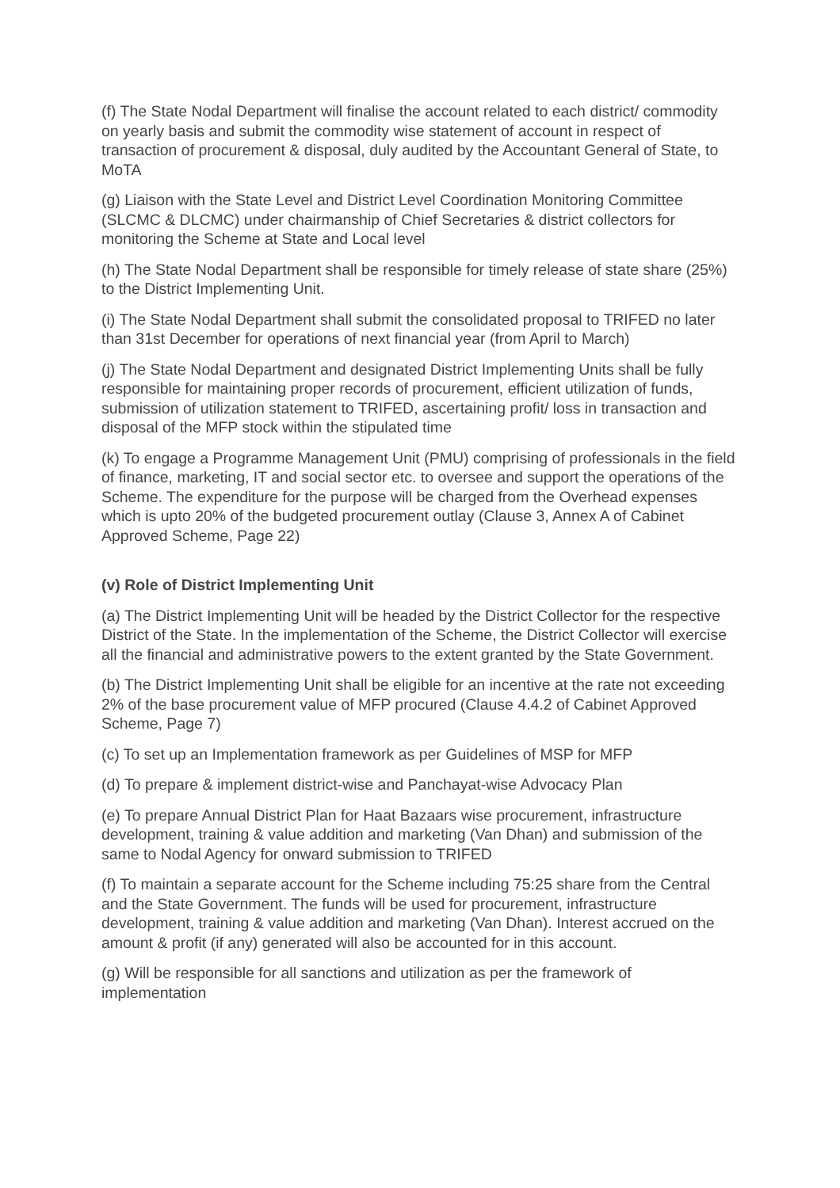(f) The State Nodal Department will finalise the account related to each district/ commodity on yearly basis and submit the commodity wise statement of account in respect of transaction of procurement & disposal, duly audited by the Accountant General of State, to MoTA
(g) Liaison with the State Level and District Level Coordination Monitoring Committee (SLCMC & DLCMC) under chairmanship of Chief Secretaries & district collectors for monitoring the Scheme at State and Local level
(h) The State Nodal Department shall be responsible for timely release of state share (25%) to the District Implementing Unit.
(i) The State Nodal Department shall submit the consolidated proposal to TRIFED no later than 31st December for operations of next financial year (from April to March)
(j) The State Nodal Department and designated District Implementing Units shall be fully responsible for maintaining proper records of procurement, efficient utilization of funds, submission of utilization statement to TRIFED, ascertaining profit/ loss in transaction and disposal of the MFP stock within the stipulated time
(k) To engage a Programme Management Unit (PMU) comprising of professionals in the field of finance, marketing, IT and social sector etc. to oversee and support the operations of the Scheme. The expenditure for the purpose will be charged from the Overhead expenses which is upto 20% of the budgeted procurement outlay (Clause 3, Annex A of Cabinet Approved Scheme, Page 22)
(v) Role of District Implementing Unit
(a) The District Implementing Unit will be headed by the District Collector for the respective District of the State. In the implementation of the Scheme, the District Collector will exercise all the financial and administrative powers to the extent granted by the State Government.
(b) The District Implementing Unit shall be eligible for an incentive at the rate not exceeding 2% of the base procurement value of MFP procured (Clause 4.4.2 of Cabinet Approved Scheme, Page 7)
(c) To set up an Implementation framework as per Guidelines of MSP for MFP
(d) To prepare & implement district-wise and Panchayat-wise Advocacy Plan
(e) To prepare Annual District Plan for Haat Bazaars wise procurement, infrastructure development, training & value addition and marketing (Van Dhan) and submission of the same to Nodal Agency for onward submission to TRIFED
(f) To maintain a separate account for the Scheme including 75:25 share from the Central and the State Government. The funds will be used for procurement, infrastructure development, training & value addition and marketing (Van Dhan). Interest accrued on the amount & profit (if any) generated will also be accounted for in this account.
(g) Will be responsible for all sanctions and utilization as per the framework of implementation